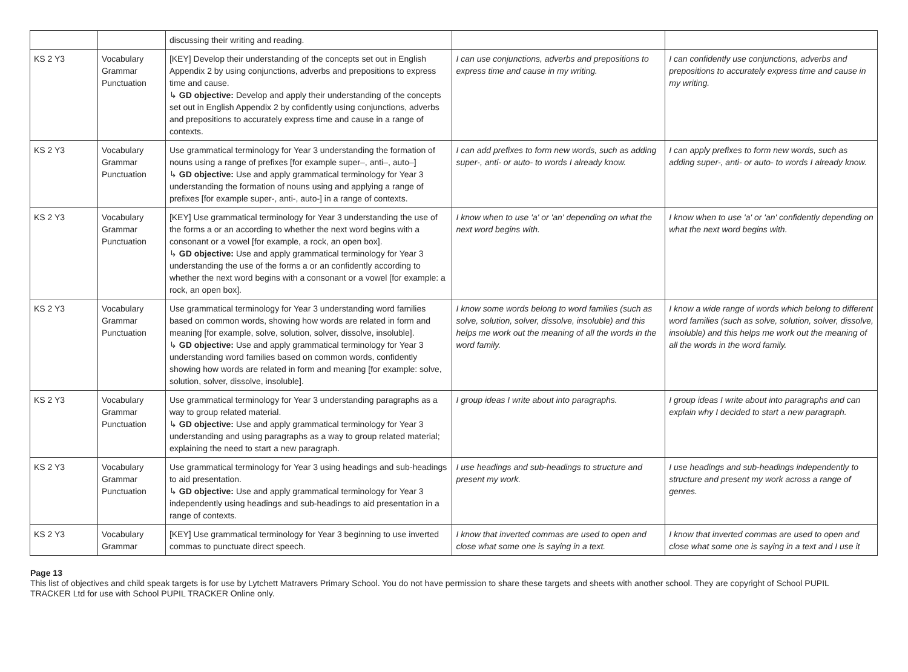| | | discussing their writing and reading. | | |
| KS 2 Y3 | Vocabulary Grammar Punctuation | [KEY] Develop their understanding of the concepts set out in English Appendix 2 by using conjunctions, adverbs and prepositions to express time and cause. ↳ GD objective: Develop and apply their understanding of the concepts set out in English Appendix 2 by confidently using conjunctions, adverbs and prepositions to accurately express time and cause in a range of contexts. | I can use conjunctions, adverbs and prepositions to express time and cause in my writing. | I can confidently use conjunctions, adverbs and prepositions to accurately express time and cause in my writing. |
| KS 2 Y3 | Vocabulary Grammar Punctuation | Use grammatical terminology for Year 3 understanding the formation of nouns using a range of prefixes [for example super–, anti–, auto–] ↳ GD objective: Use and apply grammatical terminology for Year 3 understanding the formation of nouns using and applying a range of prefixes [for example super-, anti-, auto-] in a range of contexts. | I can add prefixes to form new words, such as adding super-, anti- or auto- to words I already know. | I can apply prefixes to form new words, such as adding super-, anti- or auto- to words I already know. |
| KS 2 Y3 | Vocabulary Grammar Punctuation | [KEY] Use grammatical terminology for Year 3 understanding the use of the forms a or an according to whether the next word begins with a consonant or a vowel [for example, a rock, an open box]. ↳ GD objective: Use and apply grammatical terminology for Year 3 understanding the use of the forms a or an confidently according to whether the next word begins with a consonant or a vowel [for example: a rock, an open box]. | I know when to use 'a' or 'an' depending on what the next word begins with. | I know when to use 'a' or 'an' confidently depending on what the next word begins with. |
| KS 2 Y3 | Vocabulary Grammar Punctuation | Use grammatical terminology for Year 3 understanding word families based on common words, showing how words are related in form and meaning [for example, solve, solution, solver, dissolve, insoluble]. ↳ GD objective: Use and apply grammatical terminology for Year 3 understanding word families based on common words, confidently showing how words are related in form and meaning [for example: solve, solution, solver, dissolve, insoluble]. | I know some words belong to word families (such as solve, solution, solver, dissolve, insoluble) and this helps me work out the meaning of all the words in the word family. | I know a wide range of words which belong to different word families (such as solve, solution, solver, dissolve, insoluble) and this helps me work out the meaning of all the words in the word family. |
| KS 2 Y3 | Vocabulary Grammar Punctuation | Use grammatical terminology for Year 3 understanding paragraphs as a way to group related material. ↳ GD objective: Use and apply grammatical terminology for Year 3 understanding and using paragraphs as a way to group related material; explaining the need to start a new paragraph. | I group ideas I write about into paragraphs. | I group ideas I write about into paragraphs and can explain why I decided to start a new paragraph. |
| KS 2 Y3 | Vocabulary Grammar Punctuation | Use grammatical terminology for Year 3 using headings and sub-headings to aid presentation. ↳ GD objective: Use and apply grammatical terminology for Year 3 independently using headings and sub-headings to aid presentation in a range of contexts. | I use headings and sub-headings to structure and present my work. | I use headings and sub-headings independently to structure and present my work across a range of genres. |
| KS 2 Y3 | Vocabulary Grammar | [KEY] Use grammatical terminology for Year 3 beginning to use inverted commas to punctuate direct speech. | I know that inverted commas are used to open and close what some one is saying in a text. | I know that inverted commas are used to open and close what some one is saying in a text and I use it |
Page 13
This list of objectives and child speak targets is for use by Lytchett Matravers Primary School. You do not have permission to share these targets and sheets with another school. They are copyright of School PUPIL TRACKER Ltd for use with School PUPIL TRACKER Online only.